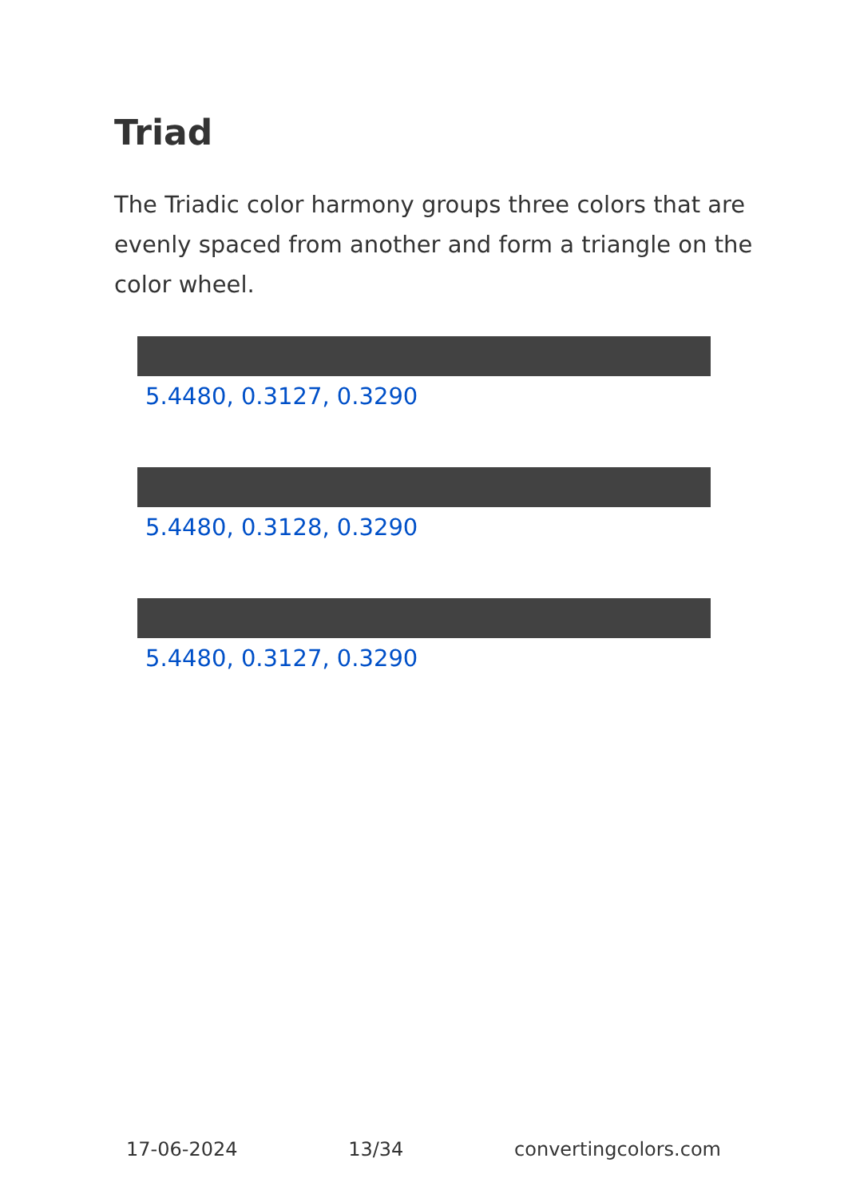Triad
The Triadic color harmony groups three colors that are evenly spaced from another and form a triangle on the color wheel.
5.4480, 0.3127, 0.3290
5.4480, 0.3128, 0.3290
5.4480, 0.3127, 0.3290
17-06-2024 13/34 convertingcolors.com